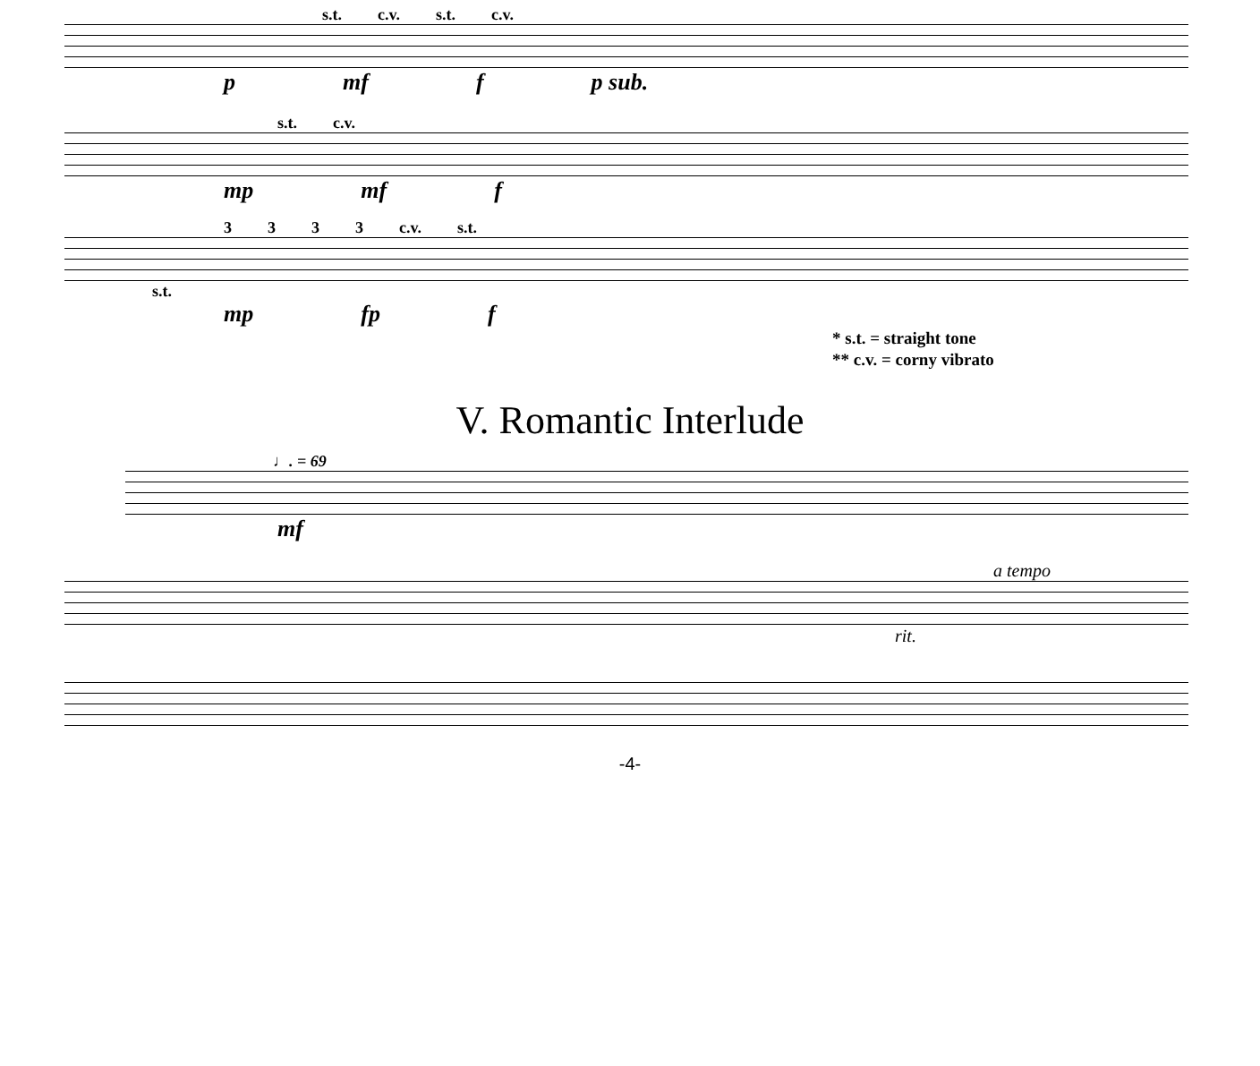s.t. c.v. s.t. c.v.
p mf f p sub.
s.t. c.v.
mp mf f
3333 c.v. s.t.
s.t.
mp fp f
* s.t. = straight tone
** c.v. = corny vibrato
V. Romantic Interlude
♩. = 69
mf
a tempo
rit.
-4-